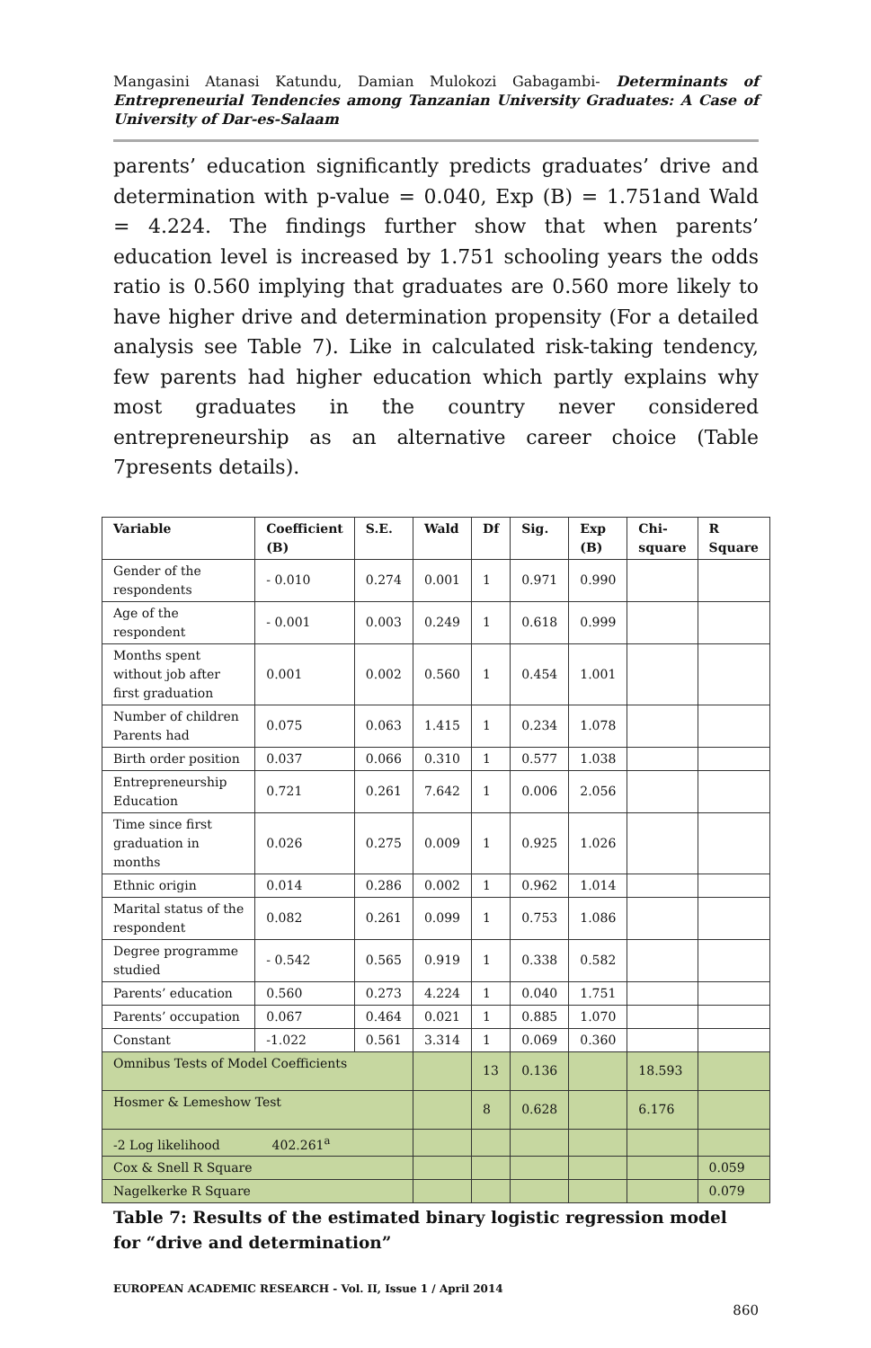Mangasini Atanasi Katundu, Damian Mulokozi Gabagambi- Determinants of Entrepreneurial Tendencies among Tanzanian University Graduates: A Case of University of Dar-es-Salaam
parents’ education significantly predicts graduates’ drive and determination with p-value = 0.040, Exp (B) = 1.751and Wald = 4.224. The findings further show that when parents’ education level is increased by 1.751 schooling years the odds ratio is 0.560 implying that graduates are 0.560 more likely to have higher drive and determination propensity (For a detailed analysis see Table 7). Like in calculated risk-taking tendency, few parents had higher education which partly explains why most graduates in the country never considered entrepreneurship as an alternative career choice (Table 7presents details).
| Variable | Coefficient (B) | S.E. | Wald | Df | Sig. | Exp (B) | Chi-square | R Square |
| --- | --- | --- | --- | --- | --- | --- | --- | --- |
| Gender of the respondents | - 0.010 | 0.274 | 0.001 | 1 | 0.971 | 0.990 | | |
| Age of the respondent | - 0.001 | 0.003 | 0.249 | 1 | 0.618 | 0.999 | | |
| Months spent without job after first graduation | 0.001 | 0.002 | 0.560 | 1 | 0.454 | 1.001 | | |
| Number of children Parents had | 0.075 | 0.063 | 1.415 | 1 | 0.234 | 1.078 | | |
| Birth order position | 0.037 | 0.066 | 0.310 | 1 | 0.577 | 1.038 | | |
| Entrepreneurship Education | 0.721 | 0.261 | 7.642 | 1 | 0.006 | 2.056 | | |
| Time since first graduation in months | 0.026 | 0.275 | 0.009 | 1 | 0.925 | 1.026 | | |
| Ethnic origin | 0.014 | 0.286 | 0.002 | 1 | 0.962 | 1.014 | | |
| Marital status of the respondent | 0.082 | 0.261 | 0.099 | 1 | 0.753 | 1.086 | | |
| Degree programme studied | - 0.542 | 0.565 | 0.919 | 1 | 0.338 | 0.582 | | |
| Parents’ education | 0.560 | 0.273 | 4.224 | 1 | 0.040 | 1.751 | | |
| Parents’ occupation | 0.067 | 0.464 | 0.021 | 1 | 0.885 | 1.070 | | |
| Constant | -1.022 | 0.561 | 3.314 | 1 | 0.069 | 0.360 | | |
| Omnibus Tests of Model Coefficients | | | | 13 | 0.136 | | 18.593 | |
| Hosmer & Lemeshow Test | | | | 8 | 0.628 | | 6.176 | |
| -2 Log likelihood 402.261<sup>a</sup> | | | | | | | | |
| Cox & Snell R Square | | | | | | | | 0.059 |
| Nagelkerke R Square | | | | | | | | 0.079 |
Table 7: Results of the estimated binary logistic regression model for “drive and determination”
EUROPEAN ACADEMIC RESEARCH - Vol. II, Issue 1 / April 2014
860